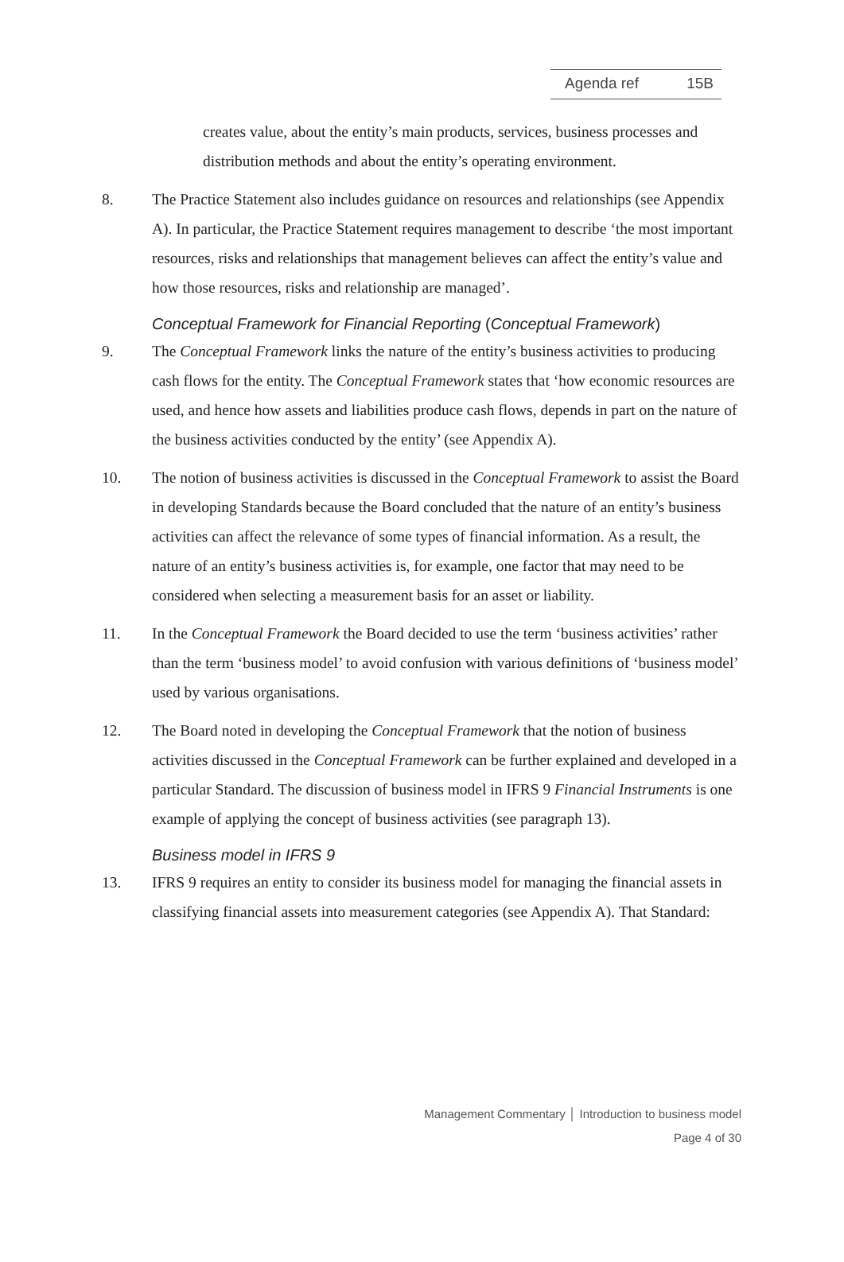Agenda ref 15B
creates value, about the entity’s main products, services, business processes and distribution methods and about the entity’s operating environment.
8. The Practice Statement also includes guidance on resources and relationships (see Appendix A). In particular, the Practice Statement requires management to describe ‘the most important resources, risks and relationships that management believes can affect the entity’s value and how those resources, risks and relationship are managed’.
Conceptual Framework for Financial Reporting (Conceptual Framework)
9. The Conceptual Framework links the nature of the entity’s business activities to producing cash flows for the entity. The Conceptual Framework states that ‘how economic resources are used, and hence how assets and liabilities produce cash flows, depends in part on the nature of the business activities conducted by the entity’ (see Appendix A).
10. The notion of business activities is discussed in the Conceptual Framework to assist the Board in developing Standards because the Board concluded that the nature of an entity’s business activities can affect the relevance of some types of financial information. As a result, the nature of an entity’s business activities is, for example, one factor that may need to be considered when selecting a measurement basis for an asset or liability.
11. In the Conceptual Framework the Board decided to use the term ‘business activities’ rather than the term ‘business model’ to avoid confusion with various definitions of ‘business model’ used by various organisations.
12. The Board noted in developing the Conceptual Framework that the notion of business activities discussed in the Conceptual Framework can be further explained and developed in a particular Standard. The discussion of business model in IFRS 9 Financial Instruments is one example of applying the concept of business activities (see paragraph 13).
Business model in IFRS 9
13. IFRS 9 requires an entity to consider its business model for managing the financial assets in classifying financial assets into measurement categories (see Appendix A). That Standard:
Management Commentary │ Introduction to business model
Page 4 of 30